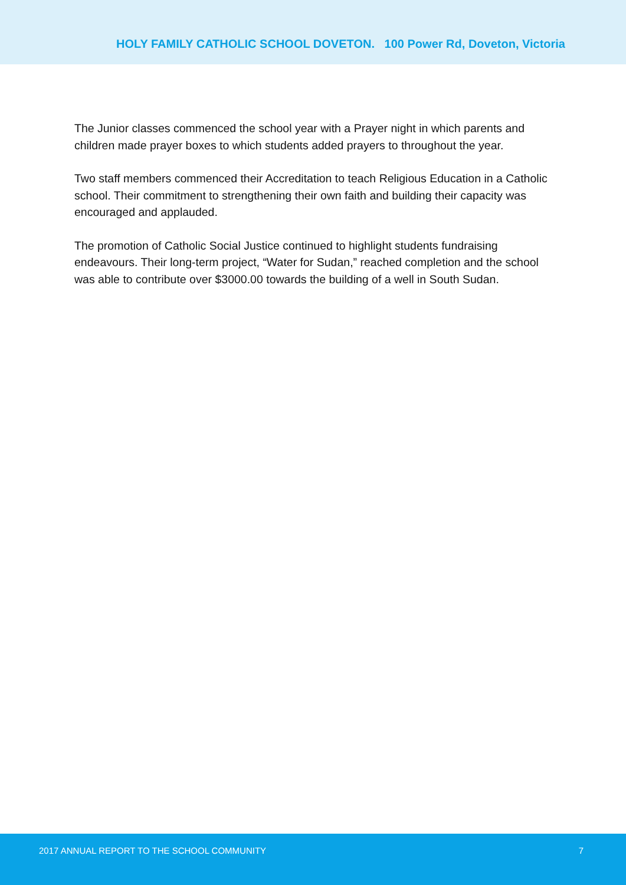HOLY FAMILY CATHOLIC SCHOOL DOVETON. 100 Power Rd, Doveton, Victoria
The Junior classes commenced the school year with a Prayer night in which parents and children made prayer boxes to which students added prayers to throughout the year.
Two staff members commenced their Accreditation to teach Religious Education in a Catholic school. Their commitment to strengthening their own faith and building their capacity was encouraged and applauded.
The promotion of Catholic Social Justice continued to highlight students fundraising endeavours. Their long-term project, “Water for Sudan,” reached completion and the school was able to contribute over $3000.00 towards the building of a well in South Sudan.
2017 ANNUAL REPORT TO THE SCHOOL COMMUNITY 7